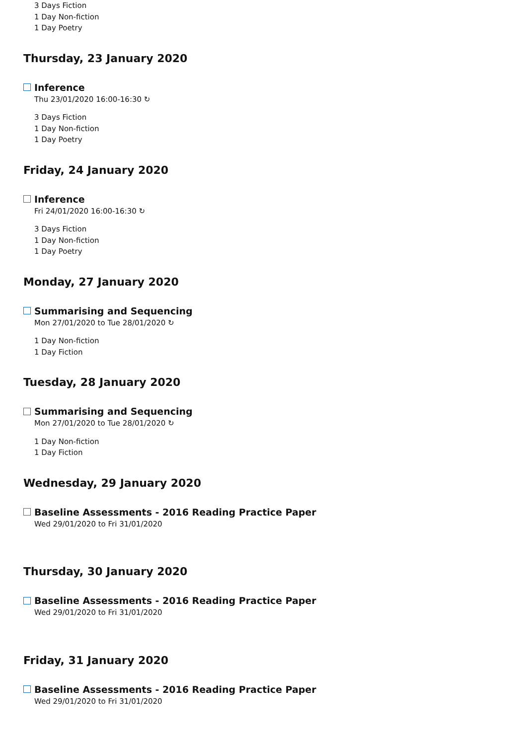3 Days Fiction
1 Day Non-fiction
1 Day Poetry
Thursday, 23 January 2020
Inference
Thu 23/01/2020 16:00-16:30 ↻
3 Days Fiction
1 Day Non-fiction
1 Day Poetry
Friday, 24 January 2020
Inference
Fri 24/01/2020 16:00-16:30 ↻
3 Days Fiction
1 Day Non-fiction
1 Day Poetry
Monday, 27 January 2020
Summarising and Sequencing
Mon 27/01/2020 to Tue 28/01/2020 ↻
1 Day Non-fiction
1 Day Fiction
Tuesday, 28 January 2020
Summarising and Sequencing
Mon 27/01/2020 to Tue 28/01/2020 ↻
1 Day Non-fiction
1 Day Fiction
Wednesday, 29 January 2020
Baseline Assessments - 2016 Reading Practice Paper
Wed 29/01/2020 to Fri 31/01/2020
Thursday, 30 January 2020
Baseline Assessments - 2016 Reading Practice Paper
Wed 29/01/2020 to Fri 31/01/2020
Friday, 31 January 2020
Baseline Assessments - 2016 Reading Practice Paper
Wed 29/01/2020 to Fri 31/01/2020